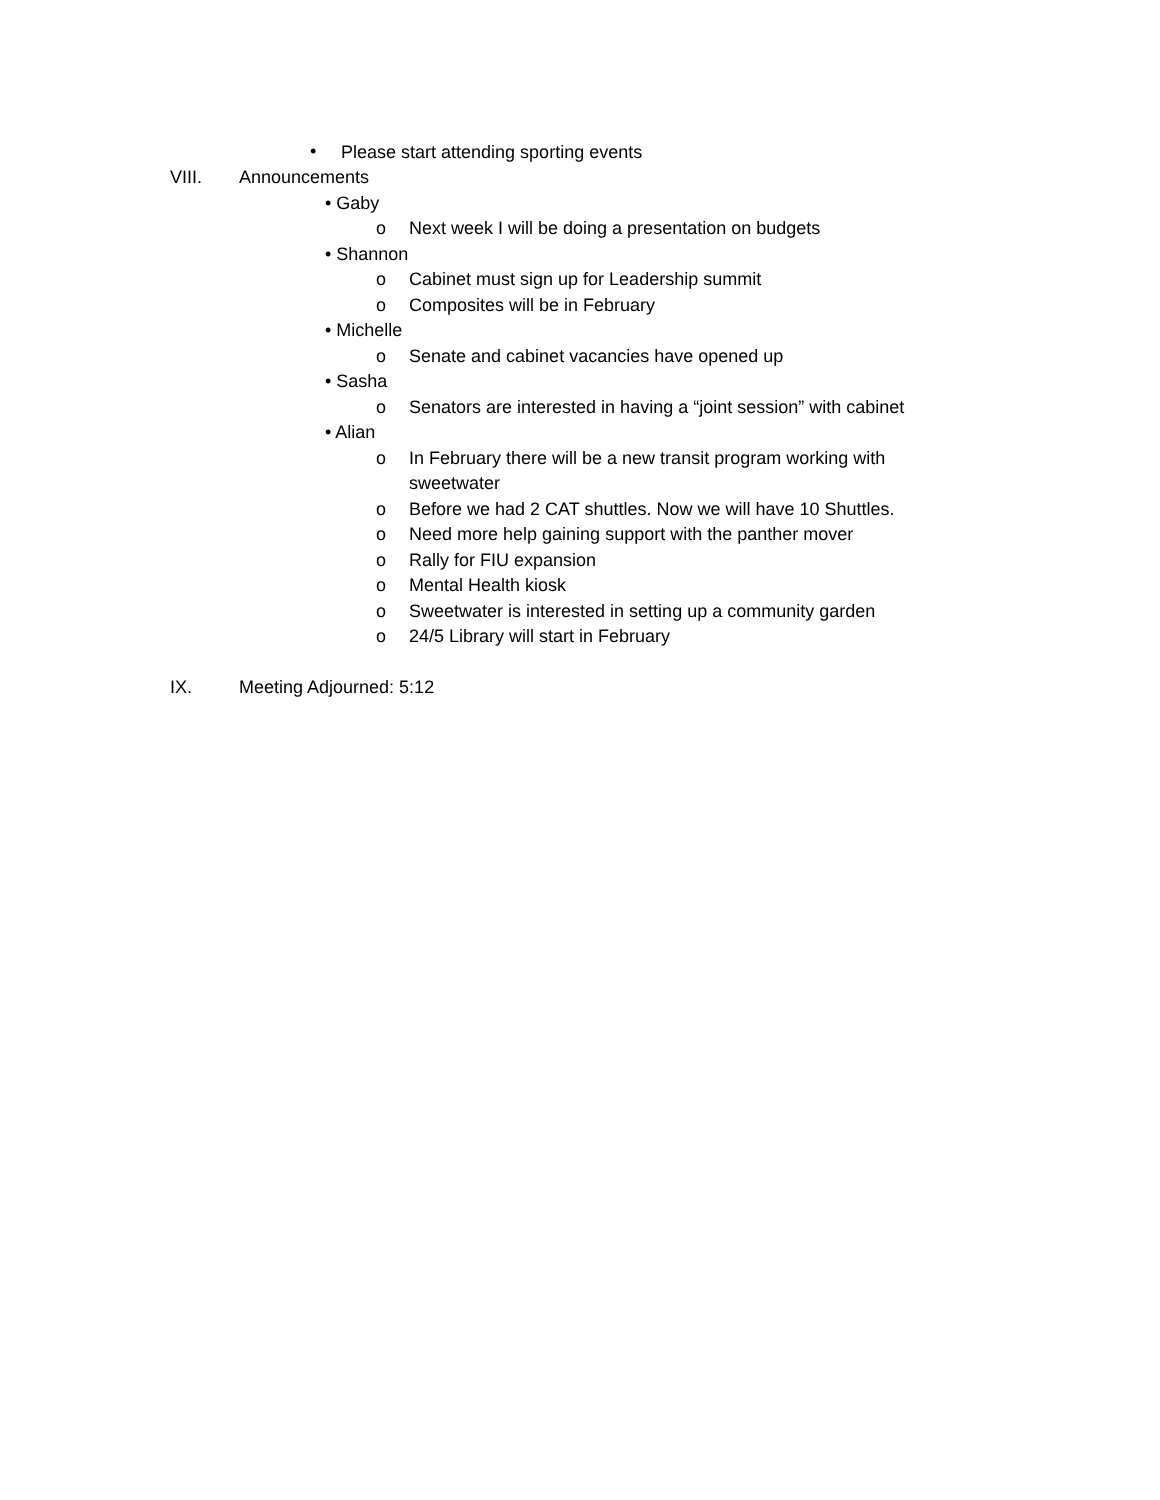•
Please start attending sporting events
VIII. Announcements
• Gaby
o Next week I will be doing a presentation on budgets
• Shannon
o Cabinet must sign up for Leadership summit
o Composites will be in February
• Michelle
o Senate and cabinet vacancies have opened up
• Sasha
o Senators are interested in having a “joint session” with cabinet
• Alian
o In February there will be a new transit program working with
sweetwater
o Before we had 2 CAT shuttles. Now we will have 10 Shuttles.
o Need more help gaining support with the panther mover
o Rally for FIU expansion
o Mental Health kiosk
o Sweetwater is interested in setting up a community garden
o 24/5 Library will start in February
IX. Meeting Adjourned: 5:12